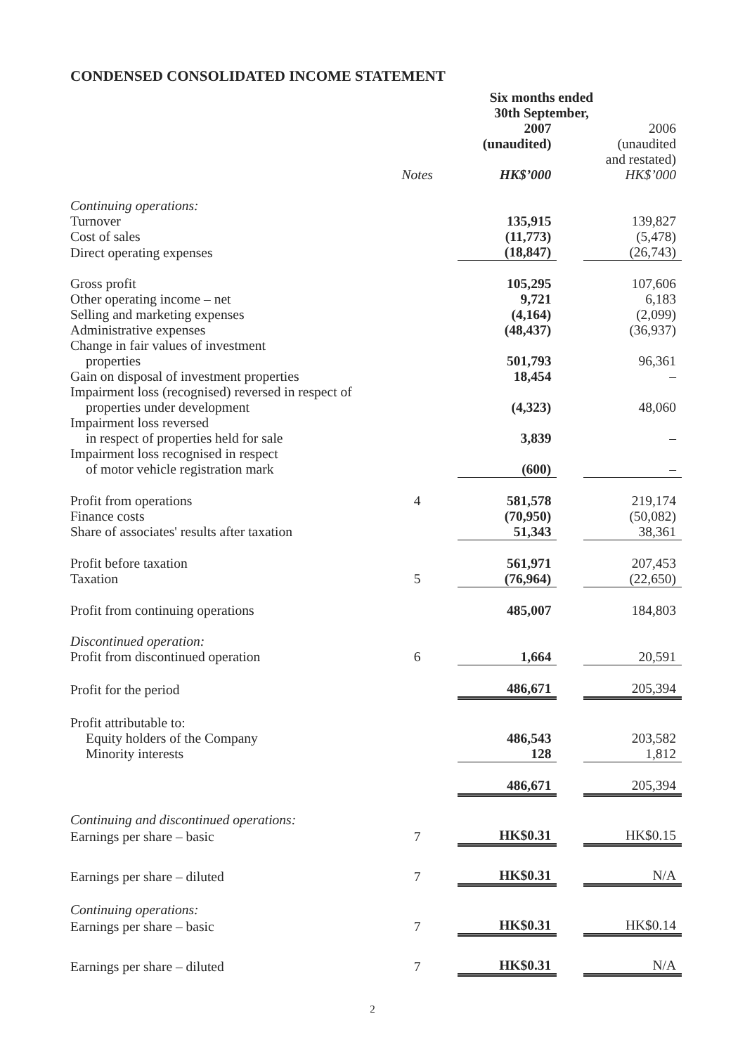CONDENSED CONSOLIDATED INCOME STATEMENT
| | | Six months ended 30th September, | | |
| | | 2007 (unaudited) | | 2006 (unaudited and restated) |
| | Notes | HK$’000 | | HK$’000 |
| Continuing operations: | | | | |
| Turnover | | 135,915 | | 139,827 |
| Cost of sales | | (11,773) | | (5,478) |
| Direct operating expenses | | (18,847) | | (26,743) |
| Gross profit | | 105,295 | | 107,606 |
| Other operating income – net | | 9,721 | | 6,183 |
| Selling and marketing expenses | | (4,164) | | (2,099) |
| Administrative expenses | | (48,437) | | (36,937) |
| Change in fair values of investment properties | | 501,793 | | 96,361 |
| Gain on disposal of investment properties | | 18,454 | | – |
| Impairment loss (recognised) reversed in respect of properties under development | | (4,323) | | 48,060 |
| Impairment loss reversed in respect of properties held for sale | | 3,839 | | – |
| Impairment loss recognised in respect of motor vehicle registration mark | | (600) | | – |
| Profit from operations | 4 | 581,578 | | 219,174 |
| Finance costs | | (70,950) | | (50,082) |
| Share of associates' results after taxation | | 51,343 | | 38,361 |
| Profit before taxation | | 561,971 | | 207,453 |
| Taxation | 5 | (76,964) | | (22,650) |
| Profit from continuing operations | | 485,007 | | 184,803 |
| Discontinued operation: | | | | |
| Profit from discontinued operation | 6 | 1,664 | | 20,591 |
| Profit for the period | | 486,671 | | 205,394 |
| Profit attributable to: | | | | |
| Equity holders of the Company | | 486,543 | | 203,582 |
| Minority interests | | 128 | | 1,812 |
| | | 486,671 | | 205,394 |
| Continuing and discontinued operations: | | | | |
| Earnings per share – basic | 7 | HK$0.31 | | HK$0.15 |
| Earnings per share – diluted | 7 | HK$0.31 | | N/A |
| Continuing operations: | | | | |
| Earnings per share – basic | 7 | HK$0.31 | | HK$0.14 |
| Earnings per share – diluted | 7 | HK$0.31 | | N/A |
2